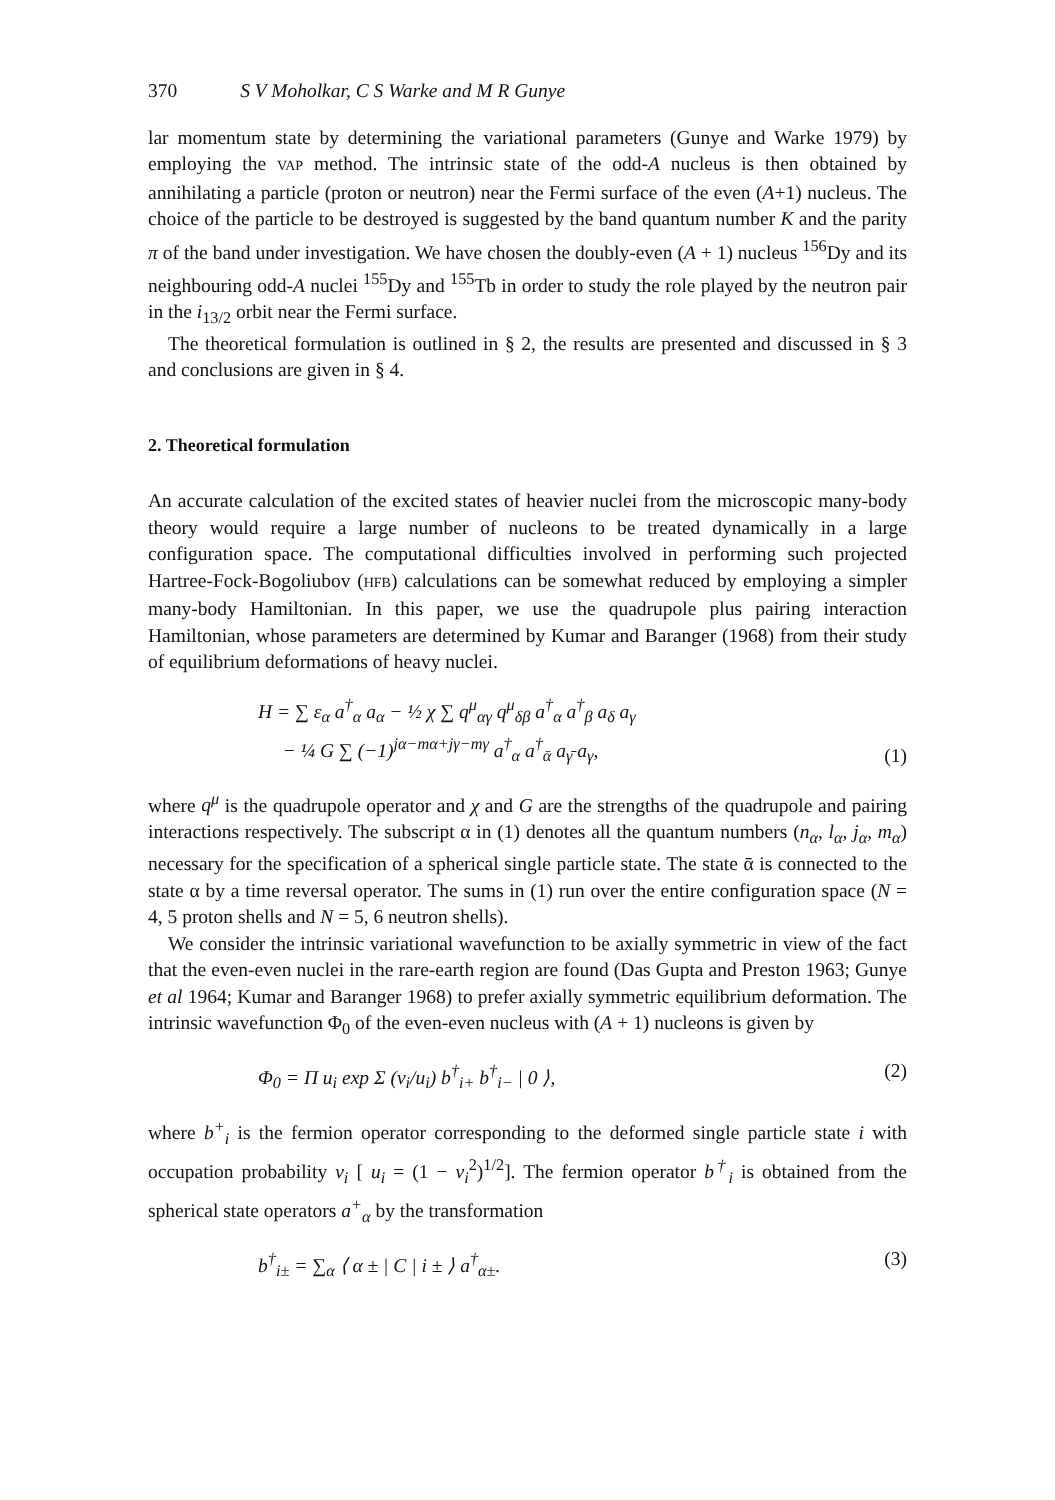370 S V Moholkar, C S Warke and M R Gunye
lar momentum state by determining the variational parameters (Gunye and Warke 1979) by employing the VAP method. The intrinsic state of the odd-A nucleus is then obtained by annihilating a particle (proton or neutron) near the Fermi surface of the even (A+1) nucleus. The choice of the particle to be destroyed is suggested by the band quantum number K and the parity π of the band under investigation. We have chosen the doubly-even (A + 1) nucleus <sup>156</sup>Dy and its neighbouring odd-A nuclei <sup>155</sup>Dy and <sup>155</sup>Tb in order to study the role played by the neutron pair in the i<sub>13/2</sub> orbit near the Fermi surface.
The theoretical formulation is outlined in § 2, the results are presented and discussed in § 3 and conclusions are given in § 4.
2. Theoretical formulation
An accurate calculation of the excited states of heavier nuclei from the microscopic many-body theory would require a large number of nucleons to be treated dynamically in a large configuration space. The computational difficulties involved in performing such projected Hartree-Fock-Bogoliubov (HFB) calculations can be somewhat reduced by employing a simpler many-body Hamiltonian. In this paper, we use the quadrupole plus pairing interaction Hamiltonian, whose parameters are determined by Kumar and Baranger (1968) from their study of equilibrium deformations of heavy nuclei.
H = ∑ ε<sub>α</sub> a<sup>†</sup><sub>α</sub> a<sub>α</sub> − ½ χ ∑ q<sup>μ</sup><sub>αγ</sub> q<sup>μ</sup><sub>δβ</sub> a<sup>†</sup><sub>α</sub> a<sup>†</sup><sub>β</sub> a<sub>δ</sub> a<sub>γ</sub>
− ¼ G ∑ (−1)<sup>jα−mα+jγ−mγ</sup> a<sup>†</sup><sub>α</sub> a<sup>†</sup><sub>ᾱ</sub> a<sub>γ̄</sub> a<sub>γ</sub>, (1)
where q<sup>μ</sup> is the quadrupole operator and χ and G are the strengths of the quadrupole and pairing interactions respectively. The subscript α in (1) denotes all the quantum numbers (n<sub>α</sub>, l<sub>α</sub>, j<sub>α</sub>, m<sub>α</sub>) necessary for the specification of a spherical single particle state. The state ᾱ is connected to the state α by a time reversal operator. The sums in (1) run over the entire configuration space (N = 4, 5 proton shells and N = 5, 6 neutron shells).
We consider the intrinsic variational wavefunction to be axially symmetric in view of the fact that the even-even nuclei in the rare-earth region are found (Das Gupta and Preston 1963; Gunye et al 1964; Kumar and Baranger 1968) to prefer axially symmetric equilibrium deformation. The intrinsic wavefunction Φ<sub>0</sub> of the even-even nucleus with (A + 1) nucleons is given by
Φ<sub>0</sub> = Π u<sub>i</sub> exp Σ (v<sub>i</sub>/u<sub>i</sub>) b<sup>†</sup><sub>i+</sub> b<sup>†</sup><sub>i−</sub> | 0 ⟩, (2)
where b<sup>+</sup><sub>i</sub> is the fermion operator corresponding to the deformed single particle state i with occupation probability v<sub>i</sub> [ u<sub>i</sub> = (1 − v<sub>i</sub><sup>2</sup>)<sup>1/2</sup>]. The fermion operator b<sup>†</sup><sub>i</sub> is obtained from the spherical state operators a<sup>+</sup><sub>α</sub> by the transformation
b<sup>†</sup><sub>i±</sub> = ∑<sub>α</sub> ⟨ α ± | C | i ± ⟩ a<sup>†</sup><sub>α±</sub>. (3)